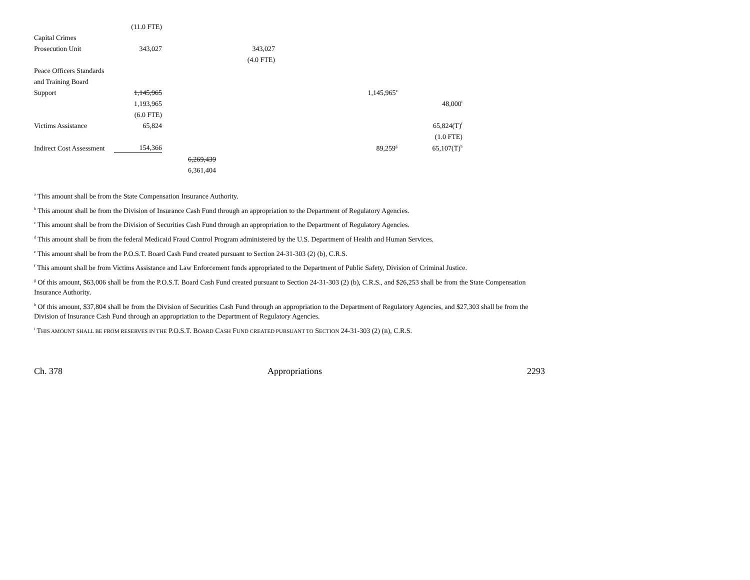| | (11.0 FTE) | | | | | | |
| Capital Crimes | | | | | | | |
| Prosecution Unit | 343,027 | | 343,027 | | | | |
| | | | (4.0 FTE) | | | | |
| Peace Officers Standards | | | | | | | |
| and Training Board | | | | | | | |
| Support | 1,145,965 | | | | 1,145,965<sup>e</sup> | | |
| | 1,193,965 | | | | | 48,000<sup>i</sup> | |
| | (6.0 FTE) | | | | | | |
| Victims Assistance | 65,824 | | | | | 65,824(T)<sup>f</sup> | |
| | | | | | | (1.0 FTE) | |
| Indirect Cost Assessment | 154,366 | | | | 89,259<sup>g</sup> | 65,107(T)<sup>h</sup> | |
| | | 6,269,439 | | | | | |
| | | 6,361,404 | | | | | |
<sup>a</sup> This amount shall be from the State Compensation Insurance Authority.
<sup>b</sup> This amount shall be from the Division of Insurance Cash Fund through an appropriation to the Department of Regulatory Agencies.
<sup>c</sup> This amount shall be from the Division of Securities Cash Fund through an appropriation to the Department of Regulatory Agencies.
<sup>d</sup> This amount shall be from the federal Medicaid Fraud Control Program administered by the U.S. Department of Health and Human Services.
<sup>e</sup> This amount shall be from the P.O.S.T. Board Cash Fund created pursuant to Section 24-31-303 (2) (b), C.R.S.
<sup>f</sup> This amount shall be from Victims Assistance and Law Enforcement funds appropriated to the Department of Public Safety, Division of Criminal Justice.
<sup>g</sup> Of this amount, $63,006 shall be from the P.O.S.T. Board Cash Fund created pursuant to Section 24-31-303 (2) (b), C.R.S., and $26,253 shall be from the State Compensation Insurance Authority.
<sup>h</sup> Of this amount, $37,804 shall be from the Division of Securities Cash Fund through an appropriation to the Department of Regulatory Agencies, and $27,303 shall be from the Division of Insurance Cash Fund through an appropriation to the Department of Regulatory Agencies.
<sup>i</sup> THIS AMOUNT SHALL BE FROM RESERVES IN THE P.O.S.T. BOARD CASH FUND CREATED PURSUANT TO SECTION 24-31-303 (2) (B), C.R.S.
Ch. 378 Appropriations 2293